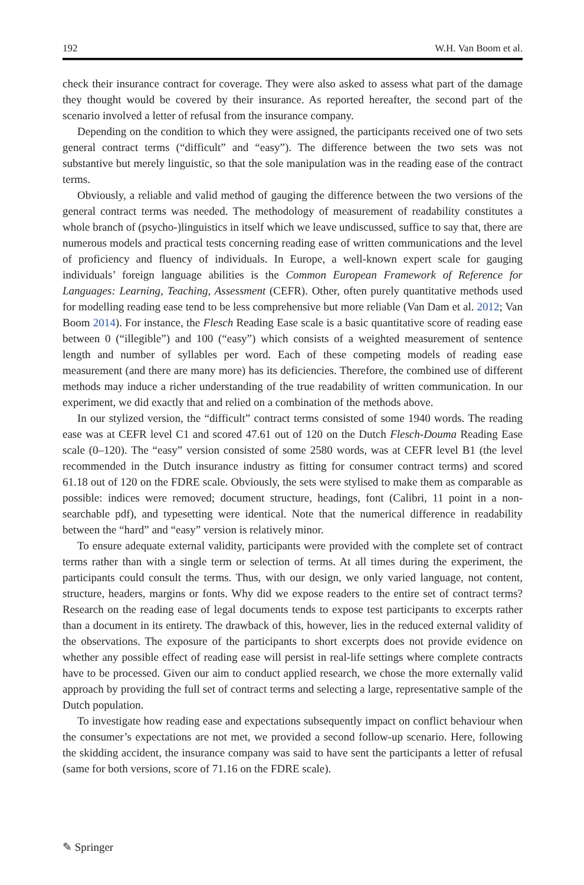192 W.H. Van Boom et al.
check their insurance contract for coverage. They were also asked to assess what part of the damage they thought would be covered by their insurance. As reported hereafter, the second part of the scenario involved a letter of refusal from the insurance company.
Depending on the condition to which they were assigned, the participants received one of two sets general contract terms (“difficult” and “easy”). The difference between the two sets was not substantive but merely linguistic, so that the sole manipulation was in the reading ease of the contract terms.
Obviously, a reliable and valid method of gauging the difference between the two versions of the general contract terms was needed. The methodology of measurement of readability constitutes a whole branch of (psycho-)linguistics in itself which we leave undiscussed, suffice to say that, there are numerous models and practical tests concerning reading ease of written communications and the level of proficiency and fluency of individuals. In Europe, a well-known expert scale for gauging individuals’ foreign language abilities is the Common European Framework of Reference for Languages: Learning, Teaching, Assessment (CEFR). Other, often purely quantitative methods used for modelling reading ease tend to be less comprehensive but more reliable (Van Dam et al. 2012; Van Boom 2014). For instance, the Flesch Reading Ease scale is a basic quantitative score of reading ease between 0 (“illegible”) and 100 (“easy”) which consists of a weighted measurement of sentence length and number of syllables per word. Each of these competing models of reading ease measurement (and there are many more) has its deficiencies. Therefore, the combined use of different methods may induce a richer understanding of the true readability of written communication. In our experiment, we did exactly that and relied on a combination of the methods above.
In our stylized version, the “difficult” contract terms consisted of some 1940 words. The reading ease was at CEFR level C1 and scored 47.61 out of 120 on the Dutch Flesch-Douma Reading Ease scale (0–120). The “easy” version consisted of some 2580 words, was at CEFR level B1 (the level recommended in the Dutch insurance industry as fitting for consumer contract terms) and scored 61.18 out of 120 on the FDRE scale. Obviously, the sets were stylised to make them as comparable as possible: indices were removed; document structure, headings, font (Calibri, 11 point in a non-searchable pdf), and typesetting were identical. Note that the numerical difference in readability between the “hard” and “easy” version is relatively minor.
To ensure adequate external validity, participants were provided with the complete set of contract terms rather than with a single term or selection of terms. At all times during the experiment, the participants could consult the terms. Thus, with our design, we only varied language, not content, structure, headers, margins or fonts. Why did we expose readers to the entire set of contract terms? Research on the reading ease of legal documents tends to expose test participants to excerpts rather than a document in its entirety. The drawback of this, however, lies in the reduced external validity of the observations. The exposure of the participants to short excerpts does not provide evidence on whether any possible effect of reading ease will persist in real-life settings where complete contracts have to be processed. Given our aim to conduct applied research, we chose the more externally valid approach by providing the full set of contract terms and selecting a large, representative sample of the Dutch population.
To investigate how reading ease and expectations subsequently impact on conflict behaviour when the consumer’s expectations are not met, we provided a second follow-up scenario. Here, following the skidding accident, the insurance company was said to have sent the participants a letter of refusal (same for both versions, score of 71.16 on the FDRE scale).
✎ Springer